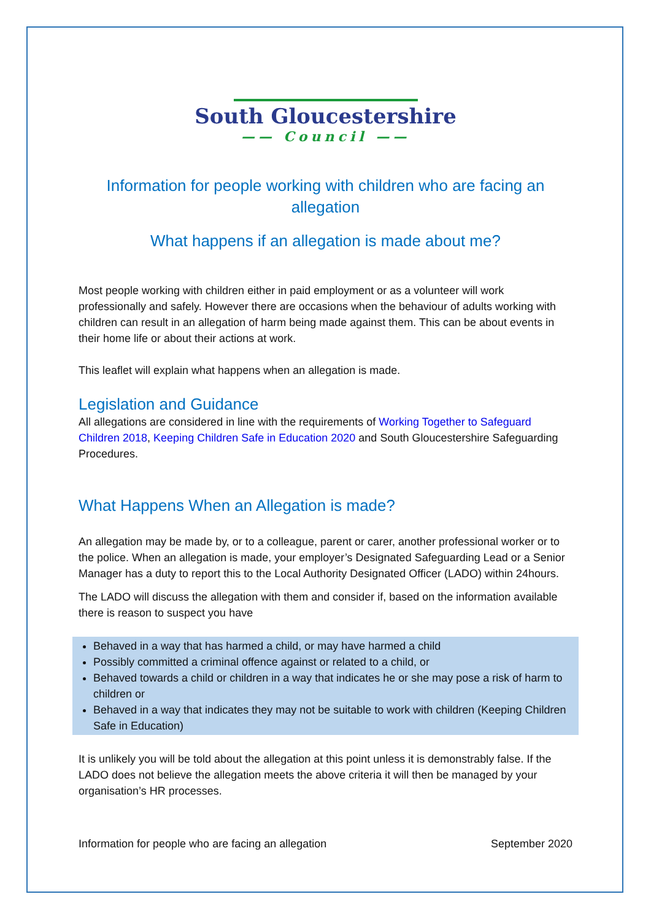South Gloucestershire
—— Council ——
Information for people working with children who are facing an allegation
What happens if an allegation is made about me?
Most people working with children either in paid employment or as a volunteer will work professionally and safely. However there are occasions when the behaviour of adults working with children can result in an allegation of harm being made against them. This can be about events in their home life or about their actions at work.
This leaflet will explain what happens when an allegation is made.
Legislation and Guidance
All allegations are considered in line with the requirements of Working Together to Safeguard Children 2018, Keeping Children Safe in Education 2020 and South Gloucestershire Safeguarding Procedures.
What Happens When an Allegation is made?
An allegation may be made by, or to a colleague, parent or carer, another professional worker or to the police. When an allegation is made, your employer’s Designated Safeguarding Lead or a Senior Manager has a duty to report this to the Local Authority Designated Officer (LADO) within 24hours.
The LADO will discuss the allegation with them and consider if, based on the information available there is reason to suspect you have
Behaved in a way that has harmed a child, or may have harmed a child
Possibly committed a criminal offence against or related to a child, or
Behaved towards a child or children in a way that indicates he or she may pose a risk of harm to children or
Behaved in a way that indicates they may not be suitable to work with children (Keeping Children Safe in Education)
It is unlikely you will be told about the allegation at this point unless it is demonstrably false. If the LADO does not believe the allegation meets the above criteria it will then be managed by your organisation’s HR processes.
Information for people who are facing an allegation September 2020